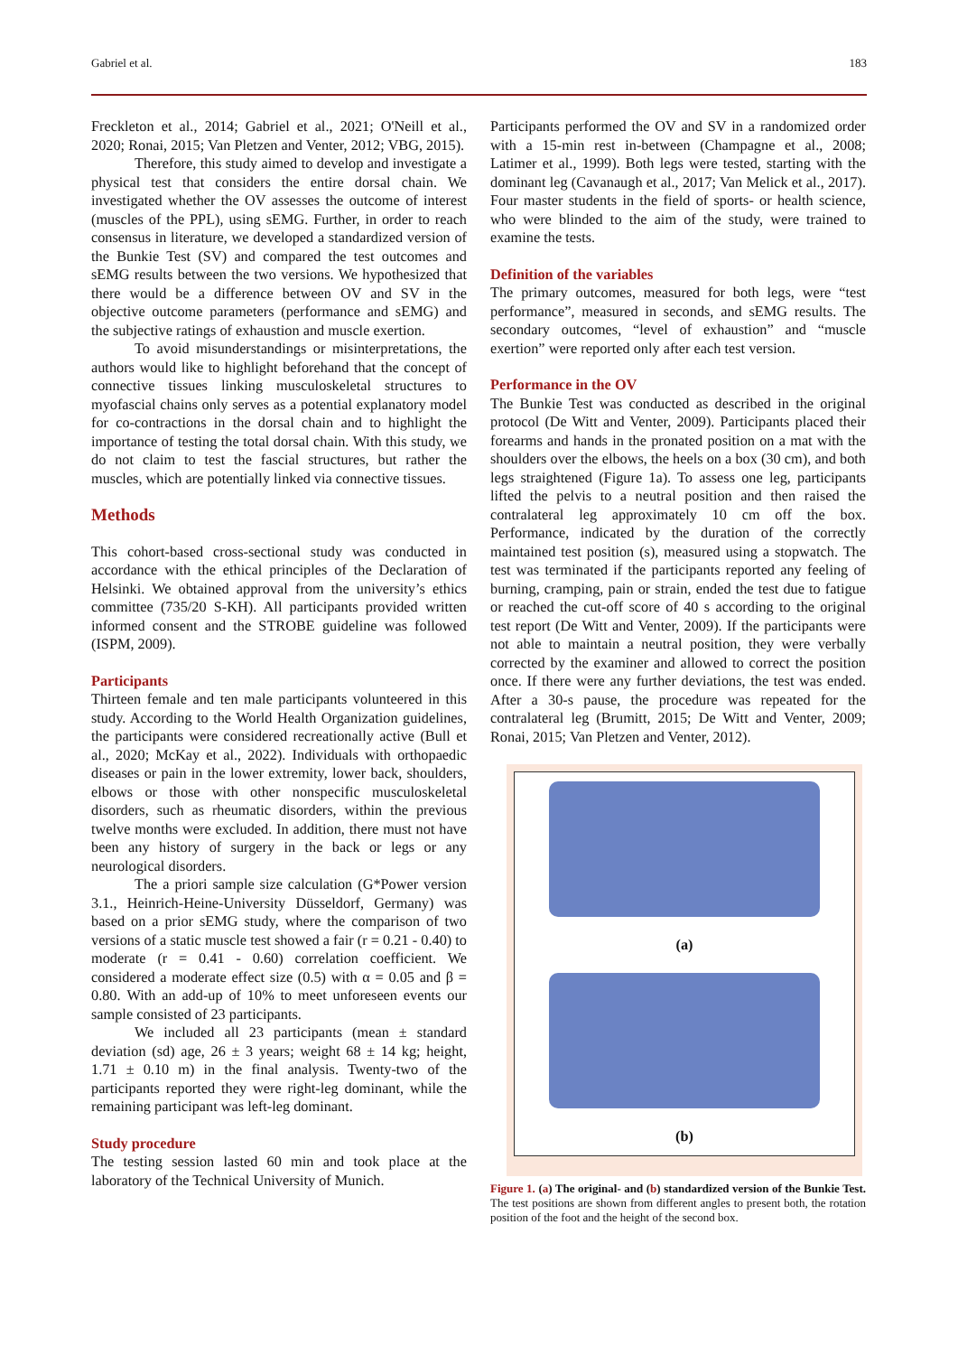Gabriel et al. 183
Freckleton et al., 2014; Gabriel et al., 2021; O'Neill et al., 2020; Ronai, 2015; Van Pletzen and Venter, 2012; VBG, 2015).
Therefore, this study aimed to develop and investigate a physical test that considers the entire dorsal chain. We investigated whether the OV assesses the outcome of interest (muscles of the PPL), using sEMG. Further, in order to reach consensus in literature, we developed a standardized version of the Bunkie Test (SV) and compared the test outcomes and sEMG results between the two versions. We hypothesized that there would be a difference between OV and SV in the objective outcome parameters (performance and sEMG) and the subjective ratings of exhaustion and muscle exertion.
To avoid misunderstandings or misinterpretations, the authors would like to highlight beforehand that the concept of connective tissues linking musculoskeletal structures to myofascial chains only serves as a potential explanatory model for co-contractions in the dorsal chain and to highlight the importance of testing the total dorsal chain. With this study, we do not claim to test the fascial structures, but rather the muscles, which are potentially linked via connective tissues.
Methods
This cohort-based cross-sectional study was conducted in accordance with the ethical principles of the Declaration of Helsinki. We obtained approval from the university’s ethics committee (735/20 S-KH). All participants provided written informed consent and the STROBE guideline was followed (ISPM, 2009).
Participants
Thirteen female and ten male participants volunteered in this study. According to the World Health Organization guidelines, the participants were considered recreationally active (Bull et al., 2020; McKay et al., 2022). Individuals with orthopaedic diseases or pain in the lower extremity, lower back, shoulders, elbows or those with other nonspecific musculoskeletal disorders, such as rheumatic disorders, within the previous twelve months were excluded. In addition, there must not have been any history of surgery in the back or legs or any neurological disorders.
The a priori sample size calculation (G*Power version 3.1., Heinrich-Heine-University Düsseldorf, Germany) was based on a prior sEMG study, where the comparison of two versions of a static muscle test showed a fair (r = 0.21 - 0.40) to moderate (r = 0.41 - 0.60) correlation coefficient. We considered a moderate effect size (0.5) with α = 0.05 and β = 0.80. With an add-up of 10% to meet unforeseen events our sample consisted of 23 participants.
We included all 23 participants (mean ± standard deviation (sd) age, 26 ± 3 years; weight 68 ± 14 kg; height, 1.71 ± 0.10 m) in the final analysis. Twenty-two of the participants reported they were right-leg dominant, while the remaining participant was left-leg dominant.
Study procedure
The testing session lasted 60 min and took place at the laboratory of the Technical University of Munich.
Participants performed the OV and SV in a randomized order with a 15-min rest in-between (Champagne et al., 2008; Latimer et al., 1999). Both legs were tested, starting with the dominant leg (Cavanaugh et al., 2017; Van Melick et al., 2017). Four master students in the field of sports- or health science, who were blinded to the aim of the study, were trained to examine the tests.
Definition of the variables
The primary outcomes, measured for both legs, were “test performance”, measured in seconds, and sEMG results. The secondary outcomes, “level of exhaustion” and “muscle exertion” were reported only after each test version.
Performance in the OV
The Bunkie Test was conducted as described in the original protocol (De Witt and Venter, 2009). Participants placed their forearms and hands in the pronated position on a mat with the shoulders over the elbows, the heels on a box (30 cm), and both legs straightened (Figure 1a). To assess one leg, participants lifted the pelvis to a neutral position and then raised the contralateral leg approximately 10 cm off the box. Performance, indicated by the duration of the correctly maintained test position (s), measured using a stopwatch. The test was terminated if the participants reported any feeling of burning, cramping, pain or strain, ended the test due to fatigue or reached the cut-off score of 40 s according to the original test report (De Witt and Venter, 2009). If the participants were not able to maintain a neutral position, they were verbally corrected by the examiner and allowed to correct the position once. If there were any further deviations, the test was ended. After a 30-s pause, the procedure was repeated for the contralateral leg (Brumitt, 2015; De Witt and Venter, 2009; Ronai, 2015; Van Pletzen and Venter, 2012).
(a)
(b)
Figure 1. (a) The original- and (b) standardized version of the Bunkie Test. The test positions are shown from different angles to present both, the rotation position of the foot and the height of the second box.